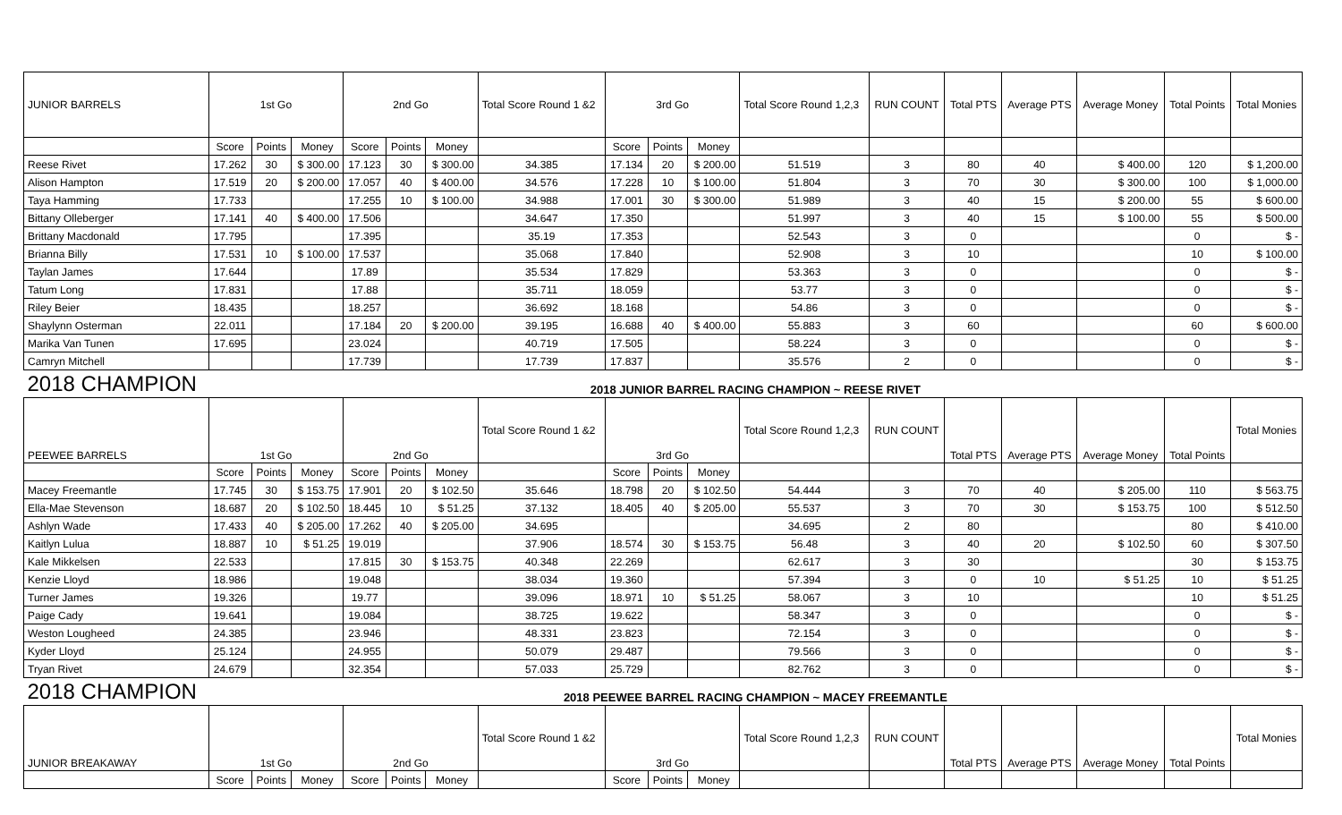| JUNIOR BARRELS | 1st Go | | | 2nd Go | | | Total Score Round 1 &2 | 3rd Go | | | Total Score Round 1,2,3 | RUN COUNT | Total PTS | Average PTS | Average Money | Total Points | Total Monies |
| --- | --- | --- | --- | --- | --- | --- | --- | --- | --- | --- | --- | --- | --- | --- | --- | --- | --- |
| | Score | Points | Money | Score | Points | Money | | Score | Points | Money | | | | | | | |
| Reese Rivet | 17.262 | 30 | $ 300.00 | 17.123 | 30 | $ 300.00 | 34.385 | 17.134 | 20 | $ 200.00 | 51.519 | 3 | 80 | 40 | $ 400.00 | 120 | $ 1,200.00 |
| Alison Hampton | 17.519 | 20 | $ 200.00 | 17.057 | 40 | $ 400.00 | 34.576 | 17.228 | 10 | $ 100.00 | 51.804 | 3 | 70 | 30 | $ 300.00 | 100 | $ 1,000.00 |
| Taya Hamming | 17.733 | | | 17.255 | 10 | $ 100.00 | 34.988 | 17.001 | 30 | $ 300.00 | 51.989 | 3 | 40 | 15 | $ 200.00 | 55 | $ 600.00 |
| Bittany Olleberger | 17.141 | 40 | $ 400.00 | 17.506 | | | 34.647 | 17.350 | | | 51.997 | 3 | 40 | 15 | $ 100.00 | 55 | $ 500.00 |
| Brittany Macdonald | 17.795 | | | 17.395 | | | 35.19 | 17.353 | | | 52.543 | 3 | 0 | | | 0 | $ - |
| Brianna Billy | 17.531 | 10 | $ 100.00 | 17.537 | | | 35.068 | 17.840 | | | 52.908 | 3 | 10 | | | 10 | $ 100.00 |
| Taylan James | 17.644 | | | 17.89 | | | 35.534 | 17.829 | | | 53.363 | 3 | 0 | | | 0 | $ - |
| Tatum Long | 17.831 | | | 17.88 | | | 35.711 | 18.059 | | | 53.77 | 3 | 0 | | | 0 | $ - |
| Riley Beier | 18.435 | | | 18.257 | | | 36.692 | 18.168 | | | 54.86 | 3 | 0 | | | 0 | $ - |
| Shaylynn Osterman | 22.011 | | | 17.184 | 20 | $ 200.00 | 39.195 | 16.688 | 40 | $ 400.00 | 55.883 | 3 | 60 | | | 60 | $ 600.00 |
| Marika Van Tunen | 17.695 | | | 23.024 | | | 40.719 | 17.505 | | | 58.224 | 3 | 0 | | | 0 | $ - |
| Camryn Mitchell | | | | 17.739 | | | 17.739 | 17.837 | | | 35.576 | 2 | 0 | | | 0 | $ - |
| 2018 CHAMPION | 2018 JUNIOR BARREL RACING CHAMPION ~ REESE RIVET | | | | | | | | | | | | | | | | |
| PEEWEE BARRELS | 1st Go | | | 2nd Go | | | Total Score Round 1 &2 | 3rd Go | | | Total Score Round 1,2,3 | RUN COUNT | Total PTS | Average PTS | Average Money | Total Points | Total Monies |
| | Score | Points | Money | Score | Points | Money | | Score | Points | Money | | | | | | | |
| Macey Freemantle | 17.745 | 30 | $ 153.75 | 17.901 | 20 | $ 102.50 | 35.646 | 18.798 | 20 | $ 102.50 | 54.444 | 3 | 70 | 40 | $ 205.00 | 110 | $ 563.75 |
| Ella-Mae Stevenson | 18.687 | 20 | $ 102.50 | 18.445 | 10 | $ 51.25 | 37.132 | 18.405 | 40 | $ 205.00 | 55.537 | 3 | 70 | 30 | $ 153.75 | 100 | $ 512.50 |
| Ashlyn Wade | 17.433 | 40 | $ 205.00 | 17.262 | 40 | $ 205.00 | 34.695 | | | | 34.695 | 2 | 80 | | | 80 | $ 410.00 |
| Kaitlyn Lulua | 18.887 | 10 | $ 51.25 | 19.019 | | | 37.906 | 18.574 | 30 | $ 153.75 | 56.48 | 3 | 40 | 20 | $ 102.50 | 60 | $ 307.50 |
| Kale Mikkelsen | 22.533 | | | 17.815 | 30 | $ 153.75 | 40.348 | 22.269 | | | 62.617 | 3 | 30 | | | 30 | $ 153.75 |
| Kenzie Lloyd | 18.986 | | | 19.048 | | | 38.034 | 19.360 | | | 57.394 | 3 | 0 | 10 | $ 51.25 | 10 | $ 51.25 |
| Turner James | 19.326 | | | 19.77 | | | 39.096 | 18.971 | 10 | $ 51.25 | 58.067 | 3 | 10 | | | 10 | $ 51.25 |
| Paige Cady | 19.641 | | | 19.084 | | | 38.725 | 19.622 | | | 58.347 | 3 | 0 | | | 0 | $ - |
| Weston Lougheed | 24.385 | | | 23.946 | | | 48.331 | 23.823 | | | 72.154 | 3 | 0 | | | 0 | $ - |
| Kyder Lloyd | 25.124 | | | 24.955 | | | 50.079 | 29.487 | | | 79.566 | 3 | 0 | | | 0 | $ - |
| Tryan Rivet | 24.679 | | | 32.354 | | | 57.033 | 25.729 | | | 82.762 | 3 | 0 | | | 0 | $ - |
| 2018 CHAMPION | 2018 PEEWEE BARREL RACING CHAMPION ~ MACEY FREEMANTLE | | | | | | | | | | | | | | | | |
| JUNIOR BREAKAWAY | 1st Go | | | 2nd Go | | | Total Score Round 1 &2 | 3rd Go | | | Total Score Round 1,2,3 | RUN COUNT | Total PTS | Average PTS | Average Money | Total Points | Total Monies |
| | Score | Points | Money | Score | Points | Money | | Score | Points | Money | | | | | | | |